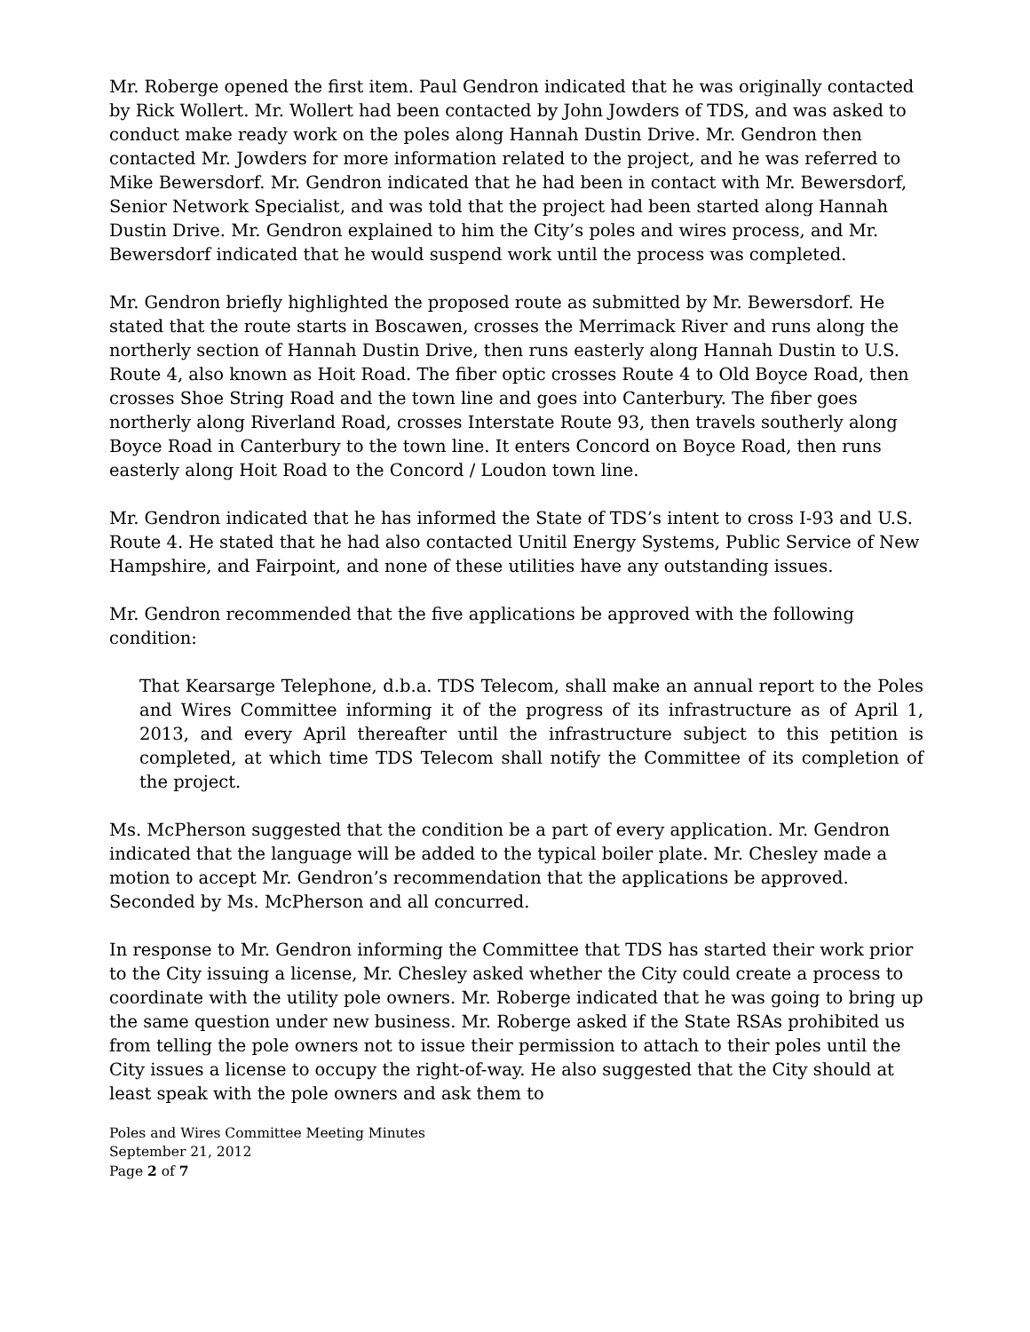Mr. Roberge opened the first item. Paul Gendron indicated that he was originally contacted by Rick Wollert. Mr. Wollert had been contacted by John Jowders of TDS, and was asked to conduct make ready work on the poles along Hannah Dustin Drive. Mr. Gendron then contacted Mr. Jowders for more information related to the project, and he was referred to Mike Bewersdorf. Mr. Gendron indicated that he had been in contact with Mr. Bewersdorf, Senior Network Specialist, and was told that the project had been started along Hannah Dustin Drive. Mr. Gendron explained to him the City’s poles and wires process, and Mr. Bewersdorf indicated that he would suspend work until the process was completed.
Mr. Gendron briefly highlighted the proposed route as submitted by Mr. Bewersdorf. He stated that the route starts in Boscawen, crosses the Merrimack River and runs along the northerly section of Hannah Dustin Drive, then runs easterly along Hannah Dustin to U.S. Route 4, also known as Hoit Road. The fiber optic crosses Route 4 to Old Boyce Road, then crosses Shoe String Road and the town line and goes into Canterbury. The fiber goes northerly along Riverland Road, crosses Interstate Route 93, then travels southerly along Boyce Road in Canterbury to the town line. It enters Concord on Boyce Road, then runs easterly along Hoit Road to the Concord / Loudon town line.
Mr. Gendron indicated that he has informed the State of TDS’s intent to cross I-93 and U.S. Route 4. He stated that he had also contacted Unitil Energy Systems, Public Service of New Hampshire, and Fairpoint, and none of these utilities have any outstanding issues.
Mr. Gendron recommended that the five applications be approved with the following condition:
That Kearsarge Telephone, d.b.a. TDS Telecom, shall make an annual report to the Poles and Wires Committee informing it of the progress of its infrastructure as of April 1, 2013, and every April thereafter until the infrastructure subject to this petition is completed, at which time TDS Telecom shall notify the Committee of its completion of the project.
Ms. McPherson suggested that the condition be a part of every application. Mr. Gendron indicated that the language will be added to the typical boiler plate. Mr. Chesley made a motion to accept Mr. Gendron’s recommendation that the applications be approved. Seconded by Ms. McPherson and all concurred.
In response to Mr. Gendron informing the Committee that TDS has started their work prior to the City issuing a license, Mr. Chesley asked whether the City could create a process to coordinate with the utility pole owners. Mr. Roberge indicated that he was going to bring up the same question under new business. Mr. Roberge asked if the State RSAs prohibited us from telling the pole owners not to issue their permission to attach to their poles until the City issues a license to occupy the right-of-way. He also suggested that the City should at least speak with the pole owners and ask them to
Poles and Wires Committee Meeting Minutes
September 21, 2012
Page 2 of 7